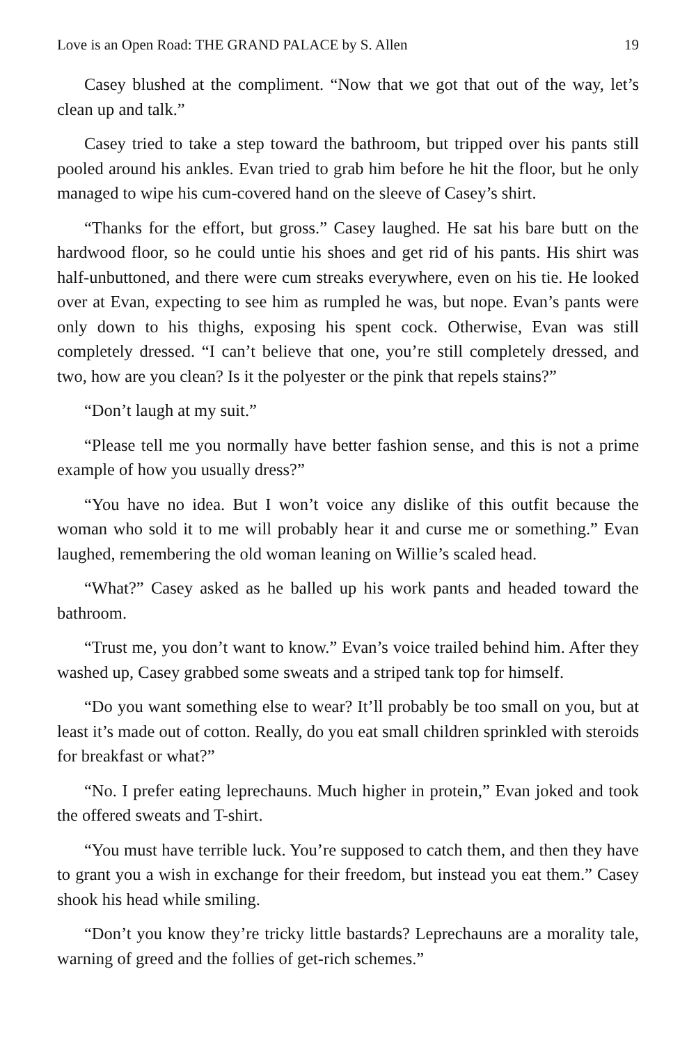Love is an Open Road: THE GRAND PALACE by S. Allen 19
Casey blushed at the compliment. “Now that we got that out of the way, let’s clean up and talk.”
Casey tried to take a step toward the bathroom, but tripped over his pants still pooled around his ankles. Evan tried to grab him before he hit the floor, but he only managed to wipe his cum-covered hand on the sleeve of Casey’s shirt.
“Thanks for the effort, but gross.” Casey laughed. He sat his bare butt on the hardwood floor, so he could untie his shoes and get rid of his pants. His shirt was half-unbuttoned, and there were cum streaks everywhere, even on his tie. He looked over at Evan, expecting to see him as rumpled he was, but nope. Evan’s pants were only down to his thighs, exposing his spent cock. Otherwise, Evan was still completely dressed. “I can’t believe that one, you’re still completely dressed, and two, how are you clean? Is it the polyester or the pink that repels stains?”
“Don’t laugh at my suit.”
“Please tell me you normally have better fashion sense, and this is not a prime example of how you usually dress?”
“You have no idea. But I won’t voice any dislike of this outfit because the woman who sold it to me will probably hear it and curse me or something.” Evan laughed, remembering the old woman leaning on Willie’s scaled head.
“What?” Casey asked as he balled up his work pants and headed toward the bathroom.
“Trust me, you don’t want to know.” Evan’s voice trailed behind him. After they washed up, Casey grabbed some sweats and a striped tank top for himself.
“Do you want something else to wear? It’ll probably be too small on you, but at least it’s made out of cotton. Really, do you eat small children sprinkled with steroids for breakfast or what?”
“No. I prefer eating leprechauns. Much higher in protein,” Evan joked and took the offered sweats and T-shirt.
“You must have terrible luck. You’re supposed to catch them, and then they have to grant you a wish in exchange for their freedom, but instead you eat them.” Casey shook his head while smiling.
“Don’t you know they’re tricky little bastards? Leprechauns are a morality tale, warning of greed and the follies of get-rich schemes.”